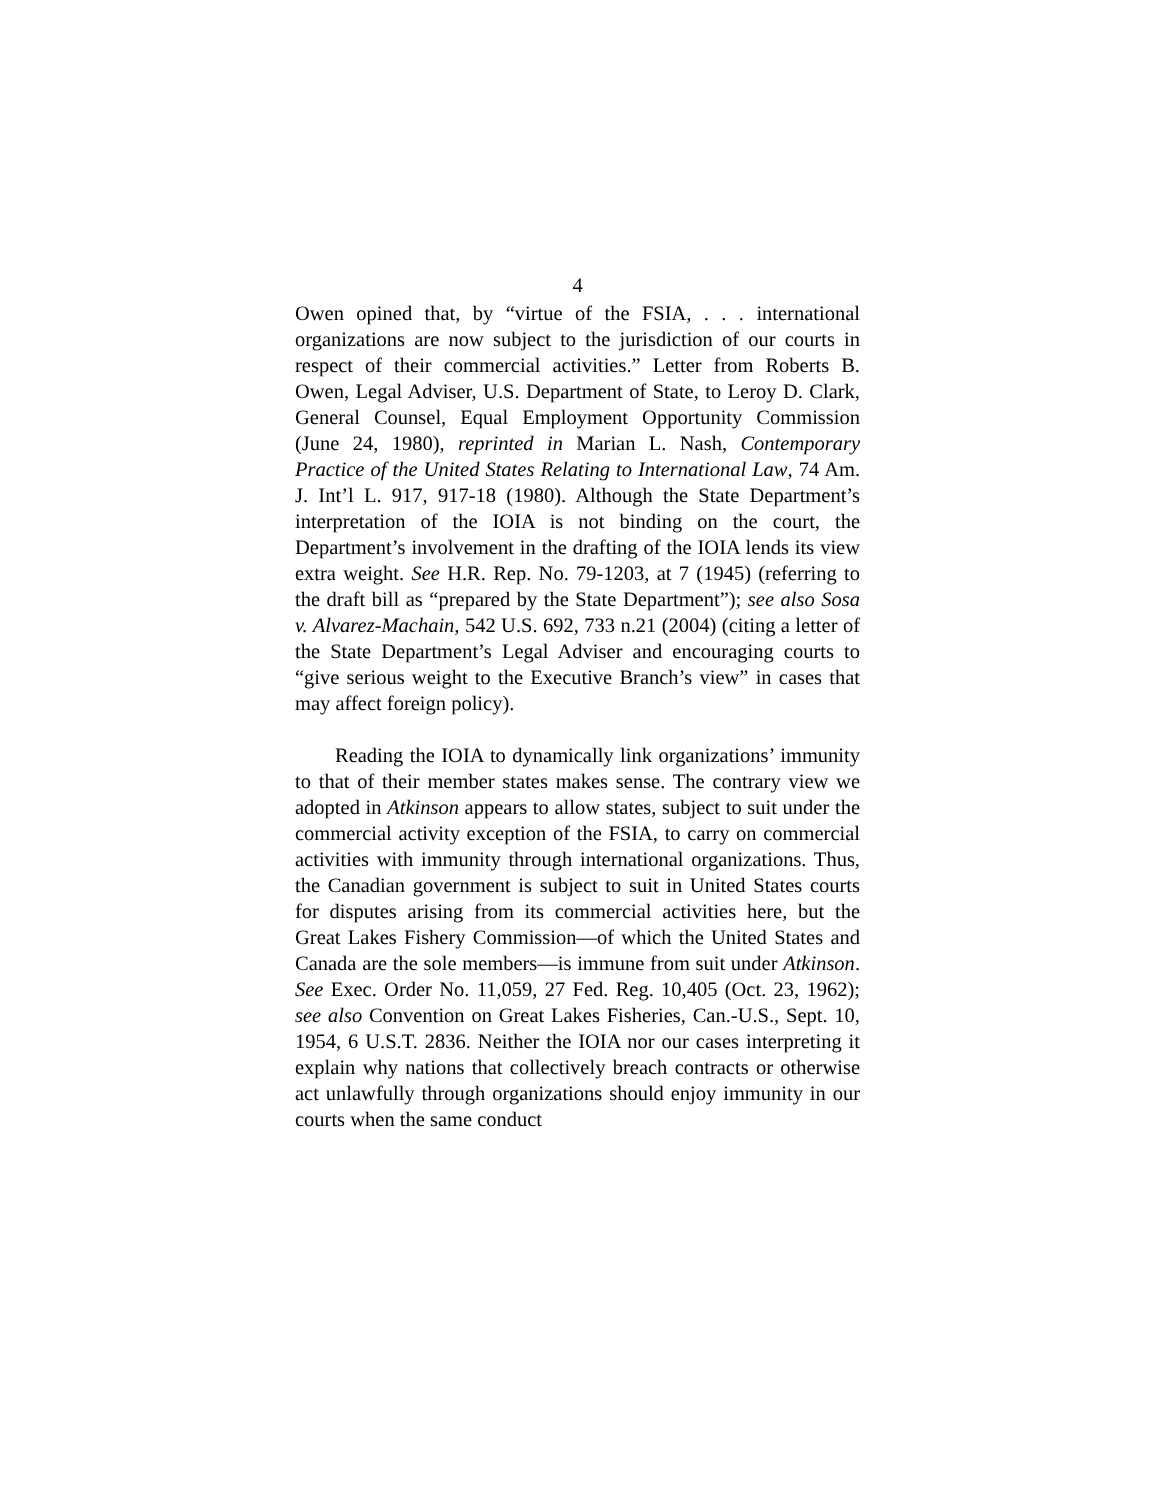4
Owen opined that, by “virtue of the FSIA, . . . international organizations are now subject to the jurisdiction of our courts in respect of their commercial activities.” Letter from Roberts B. Owen, Legal Adviser, U.S. Department of State, to Leroy D. Clark, General Counsel, Equal Employment Opportunity Commission (June 24, 1980), reprinted in Marian L. Nash, Contemporary Practice of the United States Relating to International Law, 74 Am. J. Int’l L. 917, 917-18 (1980). Although the State Department’s interpretation of the IOIA is not binding on the court, the Department’s involvement in the drafting of the IOIA lends its view extra weight. See H.R. Rep. No. 79-1203, at 7 (1945) (referring to the draft bill as “prepared by the State Department”); see also Sosa v. Alvarez-Machain, 542 U.S. 692, 733 n.21 (2004) (citing a letter of the State Department’s Legal Adviser and encouraging courts to “give serious weight to the Executive Branch’s view” in cases that may affect foreign policy).
Reading the IOIA to dynamically link organizations’ immunity to that of their member states makes sense. The contrary view we adopted in Atkinson appears to allow states, subject to suit under the commercial activity exception of the FSIA, to carry on commercial activities with immunity through international organizations. Thus, the Canadian government is subject to suit in United States courts for disputes arising from its commercial activities here, but the Great Lakes Fishery Commission—of which the United States and Canada are the sole members—is immune from suit under Atkinson. See Exec. Order No. 11,059, 27 Fed. Reg. 10,405 (Oct. 23, 1962); see also Convention on Great Lakes Fisheries, Can.-U.S., Sept. 10, 1954, 6 U.S.T. 2836. Neither the IOIA nor our cases interpreting it explain why nations that collectively breach contracts or otherwise act unlawfully through organizations should enjoy immunity in our courts when the same conduct